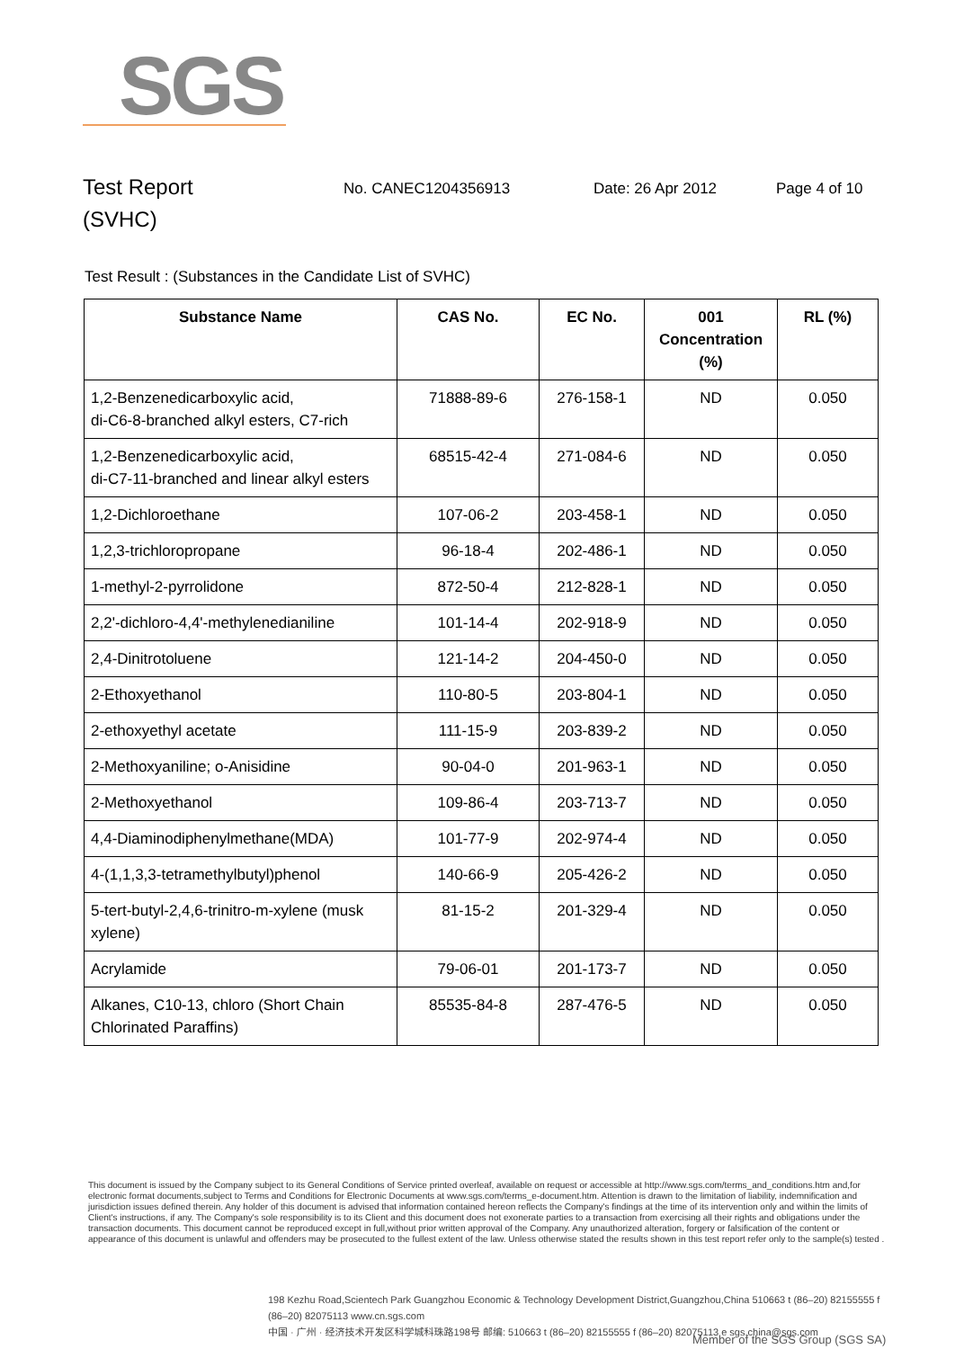SGS
Test Report
(SVHC)
No. CANEC1204356913 Date: 26 Apr 2012 Page 4 of 10
Test Result : (Substances in the Candidate List of SVHC)
| Substance Name | CAS No. | EC No. | 001 Concentration (%) | RL (%) |
| --- | --- | --- | --- | --- |
| 1,2-Benzenedicarboxylic acid, di-C6-8-branched alkyl esters, C7-rich | 71888-89-6 | 276-158-1 | ND | 0.050 |
| 1,2-Benzenedicarboxylic acid, di-C7-11-branched and linear alkyl esters | 68515-42-4 | 271-084-6 | ND | 0.050 |
| 1,2-Dichloroethane | 107-06-2 | 203-458-1 | ND | 0.050 |
| 1,2,3-trichloropropane | 96-18-4 | 202-486-1 | ND | 0.050 |
| 1-methyl-2-pyrrolidone | 872-50-4 | 212-828-1 | ND | 0.050 |
| 2,2'-dichloro-4,4'-methylenedianiline | 101-14-4 | 202-918-9 | ND | 0.050 |
| 2,4-Dinitrotoluene | 121-14-2 | 204-450-0 | ND | 0.050 |
| 2-Ethoxyethanol | 110-80-5 | 203-804-1 | ND | 0.050 |
| 2-ethoxyethyl acetate | 111-15-9 | 203-839-2 | ND | 0.050 |
| 2-Methoxyaniline; o-Anisidine | 90-04-0 | 201-963-1 | ND | 0.050 |
| 2-Methoxyethanol | 109-86-4 | 203-713-7 | ND | 0.050 |
| 4,4-Diaminodiphenylmethane(MDA) | 101-77-9 | 202-974-4 | ND | 0.050 |
| 4-(1,1,3,3-tetramethylbutyl)phenol | 140-66-9 | 205-426-2 | ND | 0.050 |
| 5-tert-butyl-2,4,6-trinitro-m-xylene (musk xylene) | 81-15-2 | 201-329-4 | ND | 0.050 |
| Acrylamide | 79-06-01 | 201-173-7 | ND | 0.050 |
| Alkanes, C10-13, chloro (Short Chain Chlorinated Paraffins) | 85535-84-8 | 287-476-5 | ND | 0.050 |
This document is issued by the Company subject to its General Conditions of Service printed overleaf, available on request or accessible at http://www.sgs.com/terms_and_conditions.htm and,for electronic format documents,subject to Terms and Conditions for Electronic Documents at www.sgs.com/terms_e-document.htm. Attention is drawn to the limitation of liability, indemnification and jurisdiction issues defined therein. Any holder of this document is advised that information contained hereon reflects the Company's findings at the time of its intervention only and within the limits of Client's instructions, if any. The Company's sole responsibility is to its Client and this document does not exonerate parties to a transaction from exercising all their rights and obligations under the transaction documents. This document cannot be reproduced except in full,without prior written approval of the Company. Any unauthorized alteration, forgery or falsification of the content or appearance of this document is unlawful and offenders may be prosecuted to the fullest extent of the law. Unless otherwise stated the results shown in this test report refer only to the sample(s) tested .
198 Kezhu Road,Scientech Park Guangzhou Economic & Technology Development District,Guangzhou,China 510663 t (86–20) 82155555 f (86–20) 82075113 www.cn.sgs.com
中国 · 广州 · 经济技术开发区科学城科珠路198号 邮编: 510663 t (86–20) 82155555 f (86–20) 82075113 e sgs.china@sgs.com
Member of the SGS Group (SGS SA)